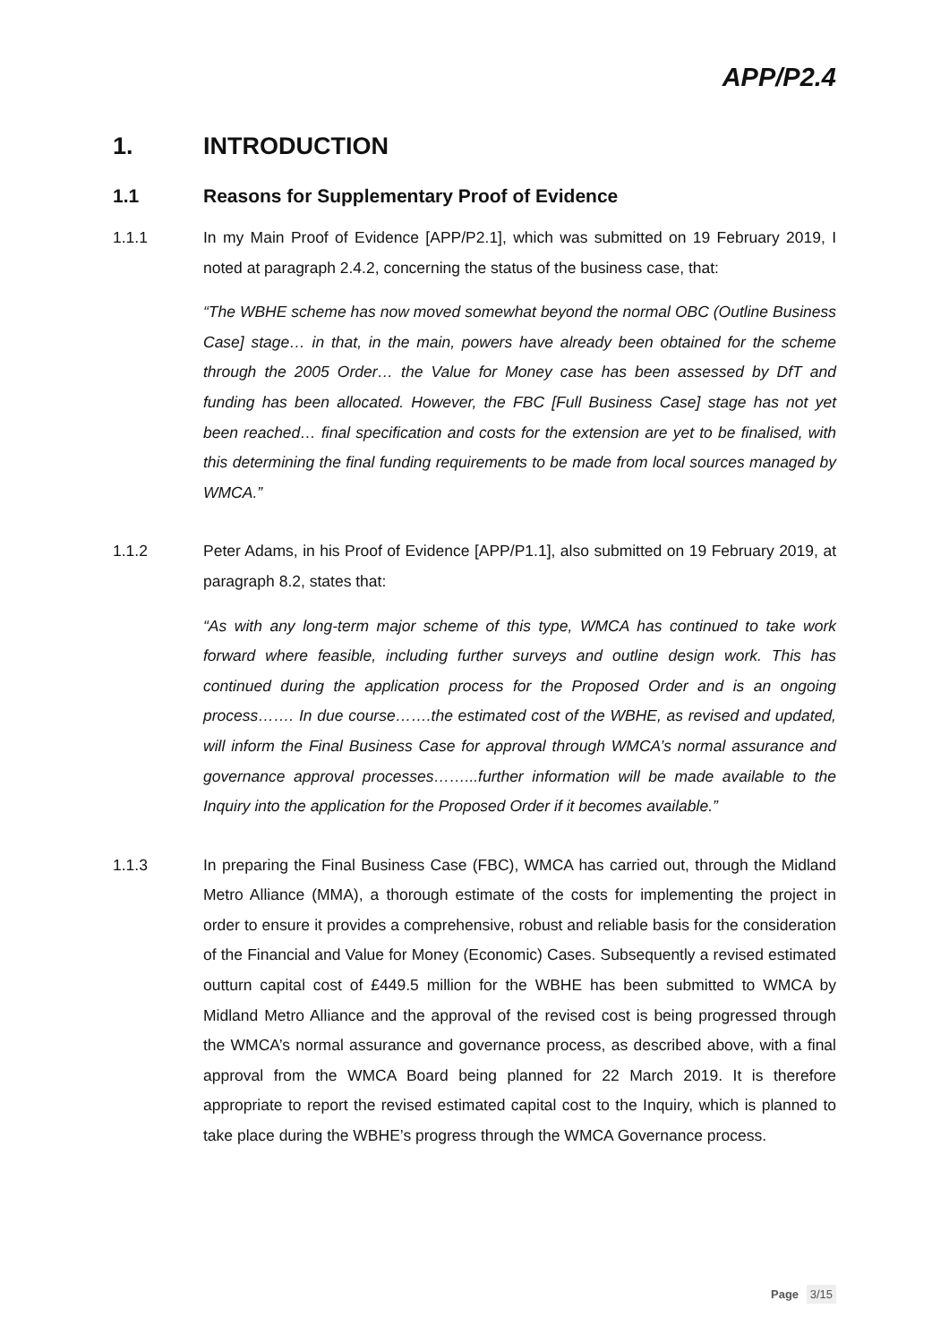APP/P2.4
1. INTRODUCTION
1.1 Reasons for Supplementary Proof of Evidence
1.1.1 In my Main Proof of Evidence [APP/P2.1], which was submitted on 19 February 2019, I noted at paragraph 2.4.2, concerning the status of the business case, that:
“The WBHE scheme has now moved somewhat beyond the normal OBC (Outline Business Case] stage… in that, in the main, powers have already been obtained for the scheme through the 2005 Order… the Value for Money case has been assessed by DfT and funding has been allocated. However, the FBC [Full Business Case] stage has not yet been reached… final specification and costs for the extension are yet to be finalised, with this determining the final funding requirements to be made from local sources managed by WMCA.”
1.1.2 Peter Adams, in his Proof of Evidence [APP/P1.1], also submitted on 19 February 2019, at paragraph 8.2, states that:
“As with any long-term major scheme of this type, WMCA has continued to take work forward where feasible, including further surveys and outline design work. This has continued during the application process for the Proposed Order and is an ongoing process……. In due course…….the estimated cost of the WBHE, as revised and updated, will inform the Final Business Case for approval through WMCA’s normal assurance and governance approval processes……...further information will be made available to the Inquiry into the application for the Proposed Order if it becomes available.”
1.1.3 In preparing the Final Business Case (FBC), WMCA has carried out, through the Midland Metro Alliance (MMA), a thorough estimate of the costs for implementing the project in order to ensure it provides a comprehensive, robust and reliable basis for the consideration of the Financial and Value for Money (Economic) Cases. Subsequently a revised estimated outturn capital cost of £449.5 million for the WBHE has been submitted to WMCA by Midland Metro Alliance and the approval of the revised cost is being progressed through the WMCA’s normal assurance and governance process, as described above, with a final approval from the WMCA Board being planned for 22 March 2019. It is therefore appropriate to report the revised estimated capital cost to the Inquiry, which is planned to take place during the WBHE’s progress through the WMCA Governance process.
Page 3/15